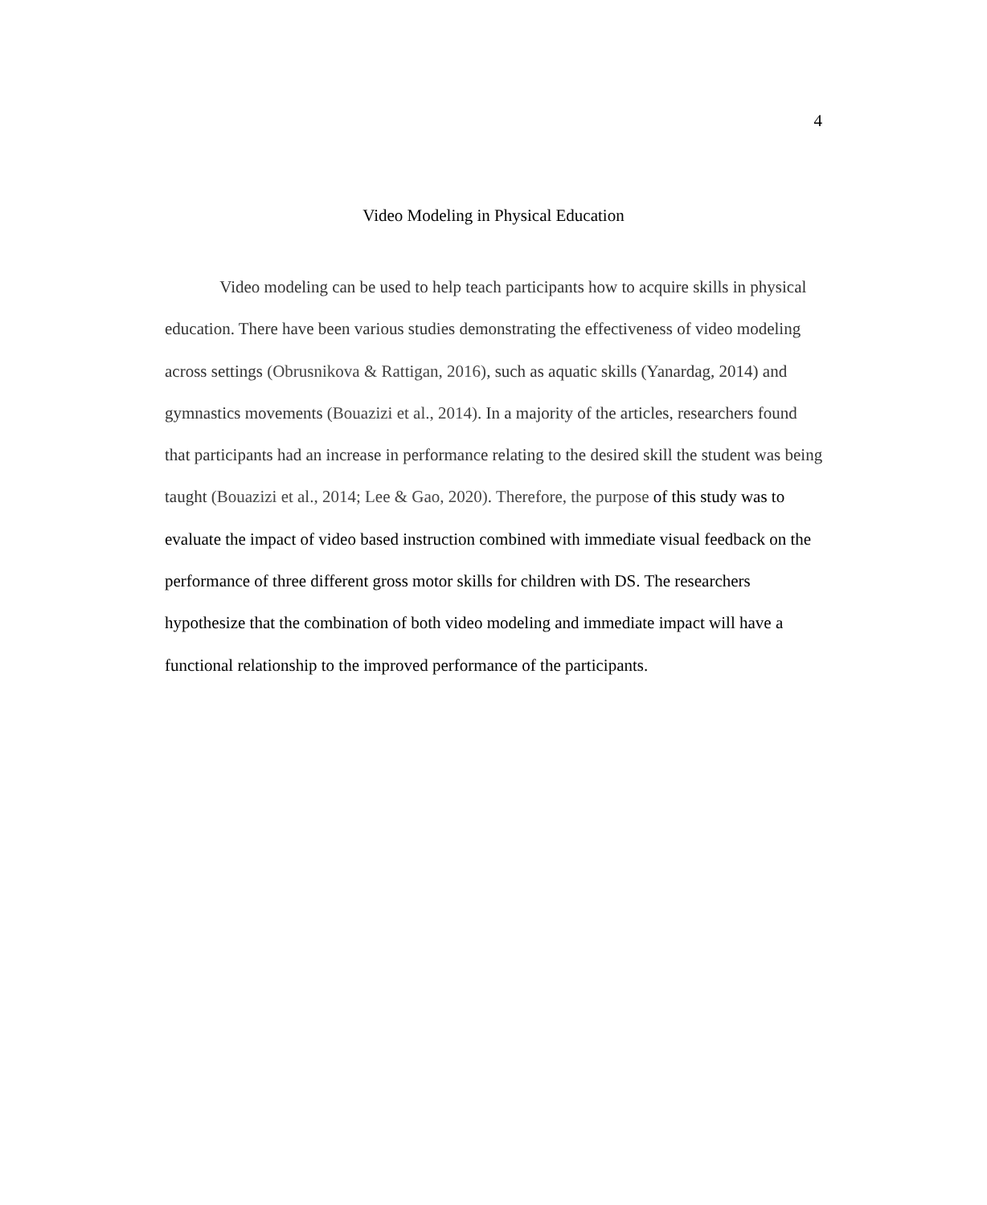4
Video Modeling in Physical Education
Video modeling can be used to help teach participants how to acquire skills in physical education. There have been various studies demonstrating the effectiveness of video modeling across settings (Obrusnikova & Rattigan, 2016), such as aquatic skills (Yanardag, 2014) and gymnastics movements (Bouazizi et al., 2014). In a majority of the articles, researchers found that participants had an increase in performance relating to the desired skill the student was being taught (Bouazizi et al., 2014; Lee & Gao, 2020). Therefore, the purpose of this study was to evaluate the impact of video based instruction combined with immediate visual feedback on the performance of three different gross motor skills for children with DS. The researchers hypothesize that the combination of both video modeling and immediate impact will have a functional relationship to the improved performance of the participants.